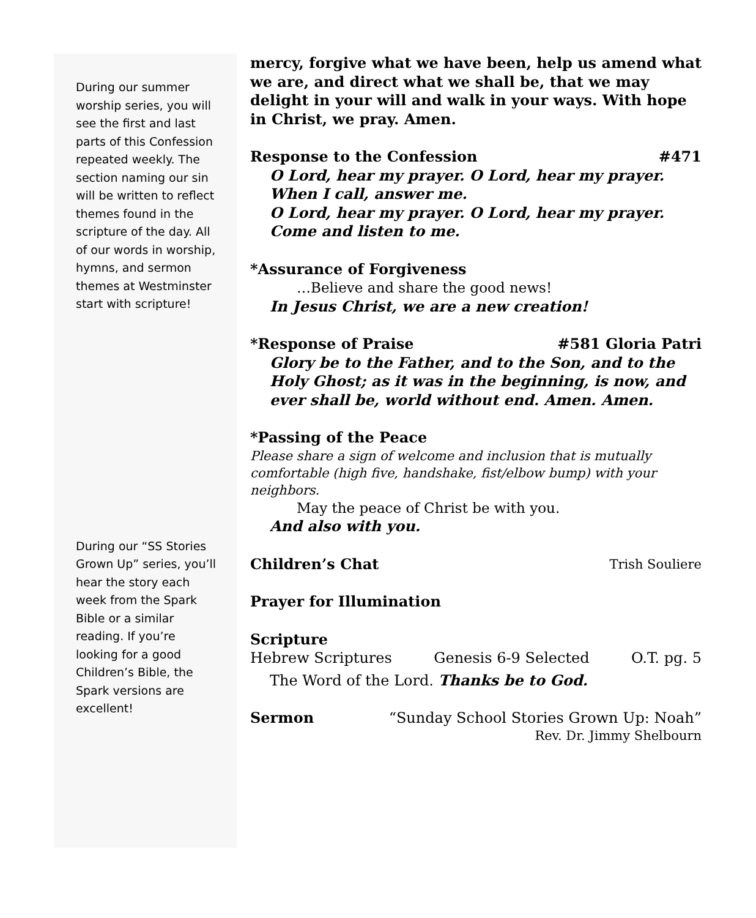During our summer worship series, you will see the first and last parts of this Confession repeated weekly. The section naming our sin will be written to reflect themes found in the scripture of the day. All of our words in worship, hymns, and sermon themes at Westminster start with scripture!
During our “SS Stories Grown Up” series, you’ll hear the story each week from the Spark Bible or a similar reading. If you’re looking for a good Children’s Bible, the Spark versions are excellent!
mercy, forgive what we have been, help us amend what we are, and direct what we shall be, that we may delight in your will and walk in your ways. With hope in Christ, we pray. Amen.
Response to the Confession #471
O Lord, hear my prayer. O Lord, hear my prayer.
When I call, answer me.
O Lord, hear my prayer. O Lord, hear my prayer.
Come and listen to me.
*Assurance of Forgiveness
…Believe and share the good news!
In Jesus Christ, we are a new creation!
*Response of Praise #581 Gloria Patri
Glory be to the Father, and to the Son, and to the Holy Ghost; as it was in the beginning, is now, and ever shall be, world without end. Amen. Amen.
*Passing of the Peace
Please share a sign of welcome and inclusion that is mutually comfortable (high five, handshake, fist/elbow bump) with your neighbors.
May the peace of Christ be with you.
And also with you.
Children’s Chat Trish Souliere
Prayer for Illumination
Scripture
Hebrew Scriptures Genesis 6-9 Selected O.T. pg. 5
The Word of the Lord. Thanks be to God.
Sermon “Sunday School Stories Grown Up: Noah”
Rev. Dr. Jimmy Shelbourn